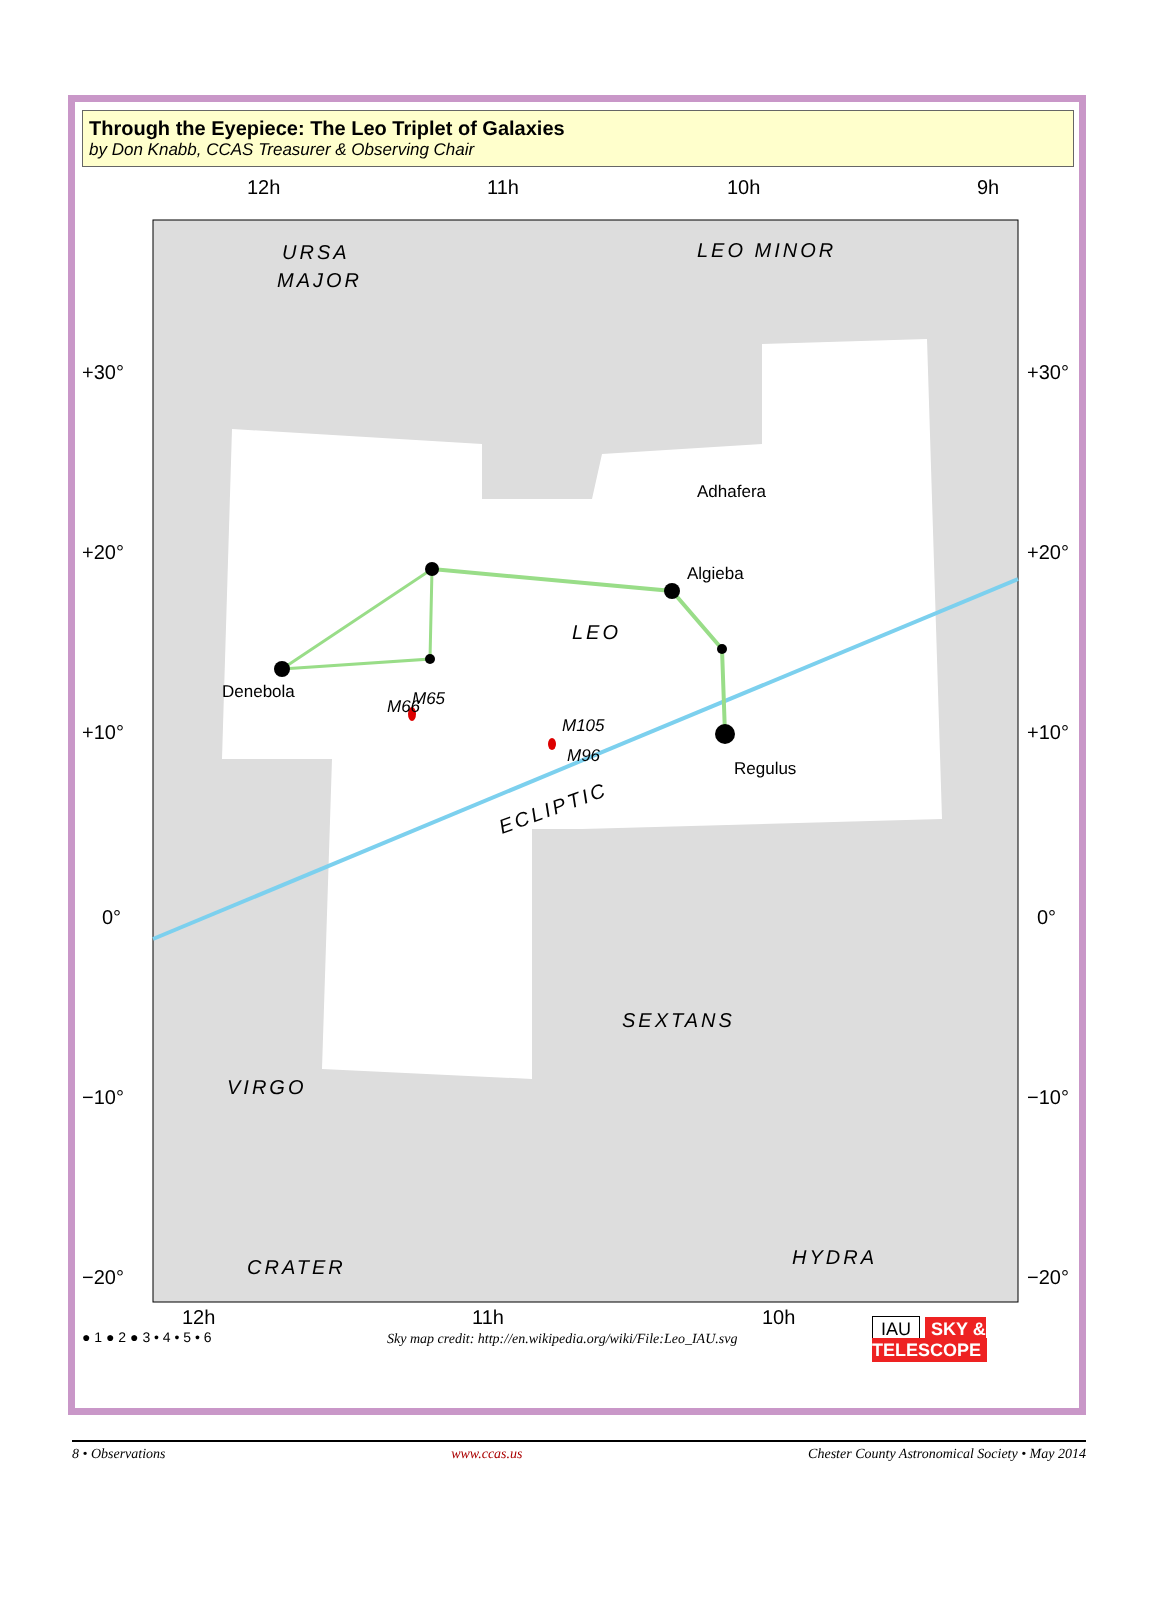Through the Eyepiece: The Leo Triplet of Galaxies
by Don Knabb, CCAS Treasurer & Observing Chair
12h
11h
10h
9h
+30°
+20°
+10°
0°
−10°
−20°
+30°
+20°
+10°
0°
−10°
−20°
12h
11h
10h
URSA
MAJOR
LEO MINOR
LEO
SEXTANS
VIRGO
CRATER
HYDRA
ECLIPTIC
Denebola
Algieba
Adhafera
Regulus
M66
M65
M105
M96
Sky map credit: http://en.wikipedia.org/wiki/File:Leo_IAU.svg
● 1 ● 2 ● 3 • 4 • 5 • 6 IAU SKY & TELESCOPE
8 • Observations www.ccas.us Chester County Astronomical Society • May 2014